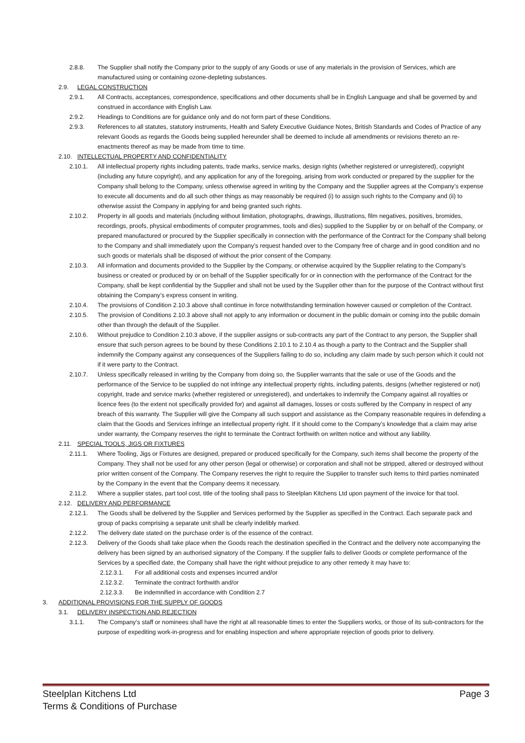2.8.8. The Supplier shall notify the Company prior to the supply of any Goods or use of any materials in the provision of Services, which are manufactured using or containing ozone-depleting substances.
2.9. LEGAL CONSTRUCTION
2.9.1. All Contracts, acceptances, correspondence, specifications and other documents shall be in English Language and shall be governed by and construed in accordance with English Law.
2.9.2. Headings to Conditions are for guidance only and do not form part of these Conditions.
2.9.3. References to all statutes, statutory instruments, Health and Safety Executive Guidance Notes, British Standards and Codes of Practice of any relevant Goods as regards the Goods being supplied hereunder shall be deemed to include all amendments or revisions thereto an re-enactments thereof as may be made from time to time.
2.10. INTELLECTUAL PROPERTY AND CONFIDENTIALITY
2.10.1. All intellectual property rights including patents, trade marks, service marks, design rights (whether registered or unregistered), copyright (including any future copyright), and any application for any of the foregoing, arising from work conducted or prepared by the supplier for the Company shall belong to the Company, unless otherwise agreed in writing by the Company and the Supplier agrees at the Company’s expense to execute all documents and do all such other things as may reasonably be required (i) to assign such rights to the Company and (ii) to otherwise assist the Company in applying for and being granted such rights.
2.10.2. Property in all goods and materials (including without limitation, photographs, drawings, illustrations, film negatives, positives, bromides, recordings, proofs, physical embodiments of computer programmes, tools and dies) supplied to the Supplier by or on behalf of the Company, or prepared manufactured or procured by the Supplier specifically in connection with the performance of the Contract for the Company shall belong to the Company and shall immediately upon the Company’s request handed over to the Company free of charge and in good condition and no such goods or materials shall be disposed of without the prior consent of the Company.
2.10.3. All information and documents provided to the Supplier by the Company, or otherwise acquired by the Supplier relating to the Company’s business or created or produced by or on behalf of the Supplier specifically for or in connection with the performance of the Contract for the Company, shall be kept confidential by the Supplier and shall not be used by the Supplier other than for the purpose of the Contract without first obtaining the Company’s express consent in writing.
2.10.4. The provisions of Condition 2.10.3 above shall continue in force notwithstanding termination however caused or completion of the Contract.
2.10.5. The provision of Conditions 2.10.3 above shall not apply to any information or document in the public domain or coming into the public domain other than through the default of the Supplier.
2.10.6. Without prejudice to Condition 2.10.3 above, if the supplier assigns or sub-contracts any part of the Contract to any person, the Supplier shall ensure that such person agrees to be bound by these Conditions 2.10.1 to 2.10.4 as though a party to the Contract and the Supplier shall indemnify the Company against any consequences of the Suppliers failing to do so, including any claim made by such person which it could not if it were party to the Contract.
2.10.7. Unless specifically released in writing by the Company from doing so, the Supplier warrants that the sale or use of the Goods and the performance of the Service to be supplied do not infringe any intellectual property rights, including patents, designs (whether registered or not) copyright, trade and service marks (whether registered or unregistered), and undertakes to indemnify the Company against all royalties or licence fees (to the extent not specifically provided for) and against all damages, losses or costs suffered by the Company in respect of any breach of this warranty. The Supplier will give the Company all such support and assistance as the Company reasonable requires in defending a claim that the Goods and Services infringe an intellectual property right. If it should come to the Company’s knowledge that a claim may arise under warranty, the Company reserves the right to terminate the Contract forthwith on written notice and without any liability.
2.11. SPECIAL TOOLS, JIGS OR FIXTURES
2.11.1. Where Tooling, Jigs or Fixtures are designed, prepared or produced specifically for the Company, such items shall become the property of the Company. They shall not be used for any other person (legal or otherwise) or corporation and shall not be stripped, altered or destroyed without prior written consent of the Company. The Company reserves the right to require the Supplier to transfer such items to third parties nominated by the Company in the event that the Company deems it necessary.
2.11.2. Where a supplier states, part tool cost, title of the tooling shall pass to Steelplan Kitchens Ltd upon payment of the invoice for that tool.
2.12. DELIVERY AND PERFORMANCE
2.12.1. The Goods shall be delivered by the Supplier and Services performed by the Supplier as specified in the Contract. Each separate pack and group of packs comprising a separate unit shall be clearly indelibly marked.
2.12.2. The delivery date stated on the purchase order is of the essence of the contract.
2.12.3. Delivery of the Goods shall take place when the Goods reach the destination specified in the Contract and the delivery note accompanying the delivery has been signed by an authorised signatory of the Company. If the supplier fails to deliver Goods or complete performance of the Services by a specified date, the Company shall have the right without prejudice to any other remedy it may have to:
2.12.3.1. For all additional costs and expenses incurred and/or
2.12.3.2. Terminate the contract forthwith and/or
2.12.3.3. Be indemnified in accordance with Condition 2.7
3. ADDITIONAL PROVISIONS FOR THE SUPPLY OF GOODS
3.1. DELIVERY INSPECTION AND REJECTION
3.1.1. The Company’s staff or nominees shall have the right at all reasonable times to enter the Suppliers works, or those of its sub-contractors for the purpose of expediting work-in-progress and for enabling inspection and where appropriate rejection of goods prior to delivery.
Steelplan Kitchens Ltd
Terms & Conditions of Purchase
Page 3